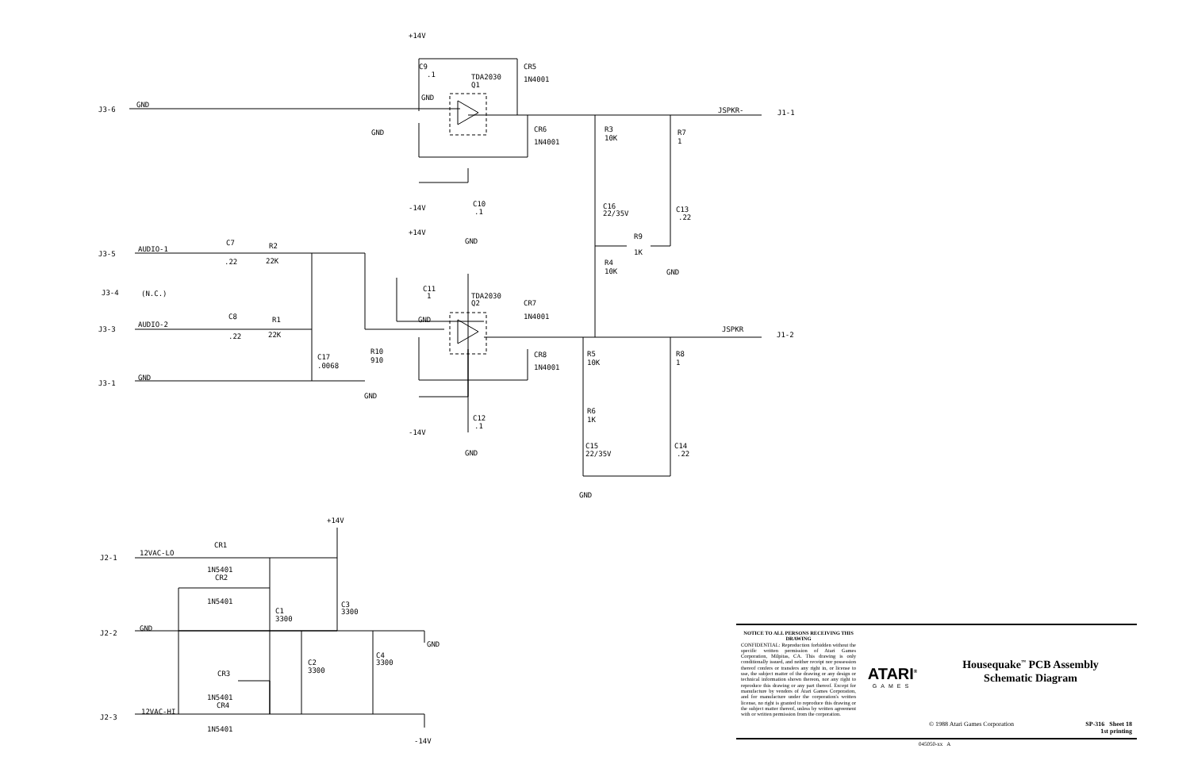+14V
C9
.1
GND
CR5
1N4001
TDA2030
Q1
J3-6
GND
GND
JSPKR-
J1-1
CR6
1N4001
R3
10K
R7
1
-14V
C10
.1
C16
22/35V
C13
.22
+14V
GND
R9
1K
J3-5
AUDIO-1
C7
.22
R2
22K
R4
10K
GND
J3-4
(N.C.)
C11
1
TDA2030
Q2
CR7
1N4001
GND
J3-3
AUDIO-2
C8
.22
R1
22K
JSPKR
J1-2
R10
910
C17
.0068
CR8
1N4001
R5
10K
R8
1
J3-1
GND
GND
R6
1K
C12
.1
-14V
C15
22/35V
C14
.22
GND
GND
+14V
J2-1
12VAC-LO
CR1
1N5401
CR2
1N5401
C1
3300
C3
3300
J2-2
GND
GND
C2
3300
C4
3300
CR3
1N5401
CR4
1N5401
J2-3
12VAC-HI
-14V
NOTICE TO ALL PERSONS RECEIVING THIS DRAWING
CONFIDENTIAL: Reproduction forbidden without the specific written permission of Atari Games Corporation, Milpitas, CA. This drawing is only conditionally issued, and neither receipt nor possession thereof confers or transfers any right in, or license to use, the subject matter of the drawing or any design or technical information shown thereon, nor any right to reproduce this drawing or any part thereof. Except for manufacture by vendors of Atari Games Corporation, and for manufacture under the corporation's written license, no right is granted to reproduce this drawing or the subject matter thereof, unless by written agreement with or written permission from the corporation.
ATARI<sup>®</sup>
GAMES
Housequake<sup>™</sup> PCB Assembly
Schematic Diagram
© 1988 Atari Games Corporation SP-316 Sheet 18
1st printing
045050-xx A